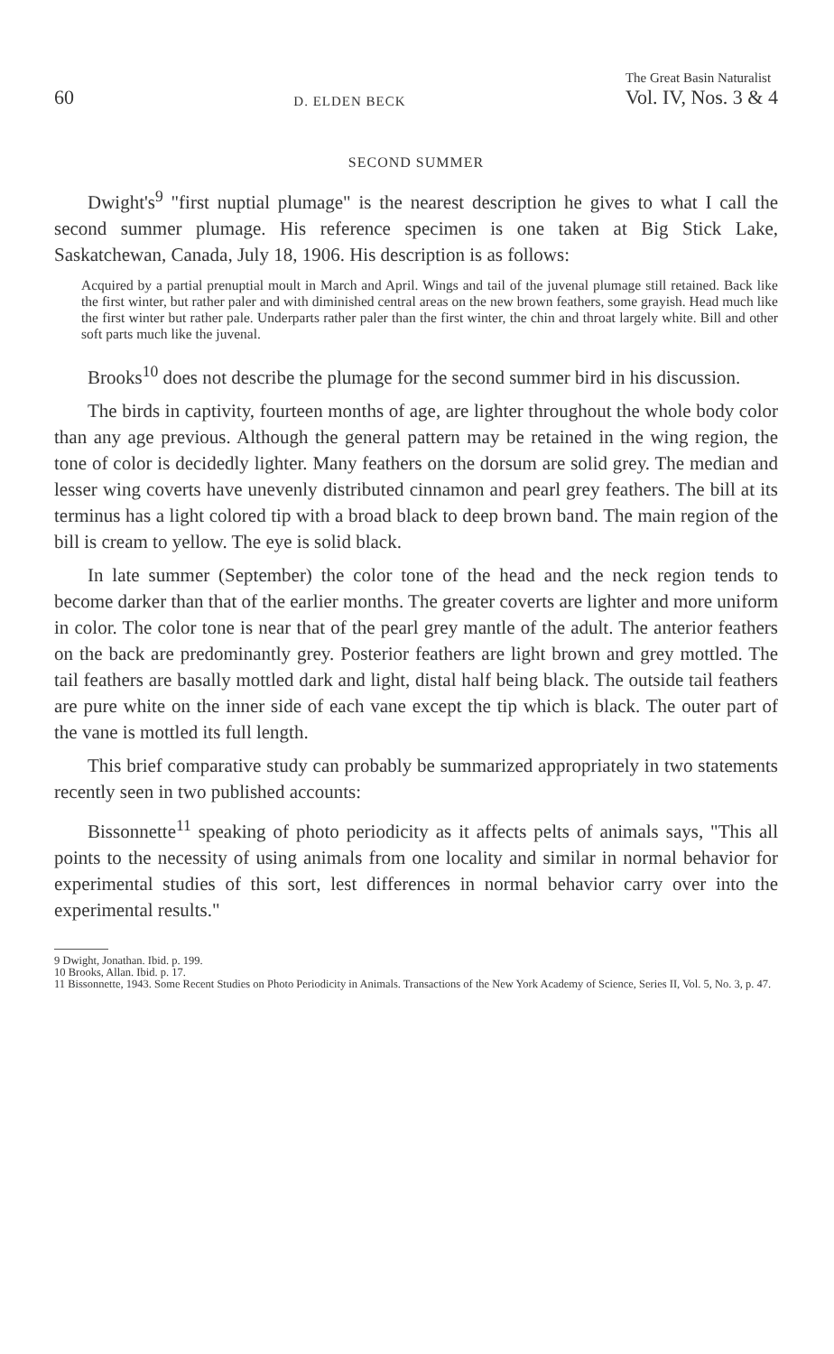60 D. ELDEN BECK The Great Basin Naturalist
Vol. IV, Nos. 3 & 4
SECOND SUMMER
Dwight's<sup>9</sup> "first nuptial plumage" is the nearest description he gives to what I call the second summer plumage. His reference specimen is one taken at Big Stick Lake, Saskatchewan, Canada, July 18, 1906. His description is as follows:
Acquired by a partial prenuptial moult in March and April. Wings and tail of the juvenal plumage still retained. Back like the first winter, but rather paler and with diminished central areas on the new brown feathers, some grayish. Head much like the first winter but rather pale. Underparts rather paler than the first winter, the chin and throat largely white. Bill and other soft parts much like the juvenal.
Brooks<sup>10</sup> does not describe the plumage for the second summer bird in his discussion.
The birds in captivity, fourteen months of age, are lighter throughout the whole body color than any age previous. Although the general pattern may be retained in the wing region, the tone of color is decidedly lighter. Many feathers on the dorsum are solid grey. The median and lesser wing coverts have unevenly distributed cinnamon and pearl grey feathers. The bill at its terminus has a light colored tip with a broad black to deep brown band. The main region of the bill is cream to yellow. The eye is solid black.
In late summer (September) the color tone of the head and the neck region tends to become darker than that of the earlier months. The greater coverts are lighter and more uniform in color. The color tone is near that of the pearl grey mantle of the adult. The anterior feathers on the back are predominantly grey. Posterior feathers are light brown and grey mottled. The tail feathers are basally mottled dark and light, distal half being black. The outside tail feathers are pure white on the inner side of each vane except the tip which is black. The outer part of the vane is mottled its full length.
This brief comparative study can probably be summarized appropriately in two statements recently seen in two published accounts:
Bissonnette<sup>11</sup> speaking of photo periodicity as it affects pelts of animals says, "This all points to the necessity of using animals from one locality and similar in normal behavior for experimental studies of this sort, lest differences in normal behavior carry over into the experimental results."
9 Dwight, Jonathan. Ibid. p. 199.
10 Brooks, Allan. Ibid. p. 17.
11 Bissonnette, 1943. Some Recent Studies on Photo Periodicity in Animals. Transactions of the New York Academy of Science, Series II, Vol. 5, No. 3, p. 47.